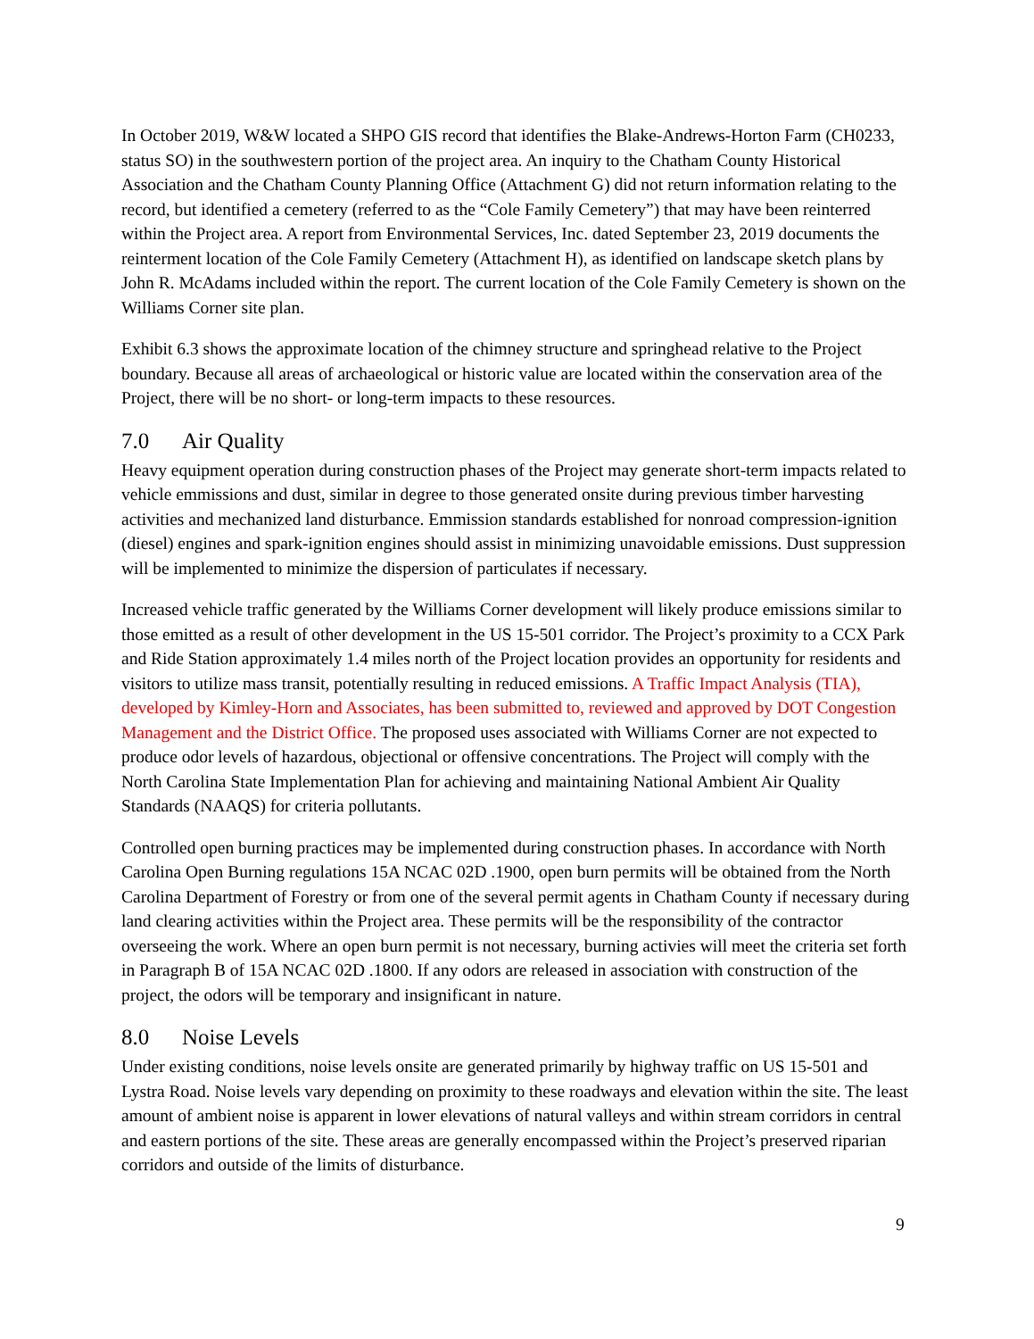In October 2019, W&W located a SHPO GIS record that identifies the Blake-Andrews-Horton Farm (CH0233, status SO) in the southwestern portion of the project area. An inquiry to the Chatham County Historical Association and the Chatham County Planning Office (Attachment G) did not return information relating to the record, but identified a cemetery (referred to as the “Cole Family Cemetery”) that may have been reinterred within the Project area. A report from Environmental Services, Inc. dated September 23, 2019 documents the reinterment location of the Cole Family Cemetery (Attachment H), as identified on landscape sketch plans by John R. McAdams included within the report. The current location of the Cole Family Cemetery is shown on the Williams Corner site plan.
Exhibit 6.3 shows the approximate location of the chimney structure and springhead relative to the Project boundary. Because all areas of archaeological or historic value are located within the conservation area of the Project, there will be no short- or long-term impacts to these resources.
7.0 Air Quality
Heavy equipment operation during construction phases of the Project may generate short-term impacts related to vehicle emmissions and dust, similar in degree to those generated onsite during previous timber harvesting activities and mechanized land disturbance. Emmission standards established for nonroad compression-ignition (diesel) engines and spark-ignition engines should assist in minimizing unavoidable emissions. Dust suppression will be implemented to minimize the dispersion of particulates if necessary.
Increased vehicle traffic generated by the Williams Corner development will likely produce emissions similar to those emitted as a result of other development in the US 15-501 corridor. The Project’s proximity to a CCX Park and Ride Station approximately 1.4 miles north of the Project location provides an opportunity for residents and visitors to utilize mass transit, potentially resulting in reduced emissions. A Traffic Impact Analysis (TIA), developed by Kimley-Horn and Associates, has been submitted to, reviewed and approved by DOT Congestion Management and the District Office. The proposed uses associated with Williams Corner are not expected to produce odor levels of hazardous, objectional or offensive concentrations. The Project will comply with the North Carolina State Implementation Plan for achieving and maintaining National Ambient Air Quality Standards (NAAQS) for criteria pollutants.
Controlled open burning practices may be implemented during construction phases. In accordance with North Carolina Open Burning regulations 15A NCAC 02D .1900, open burn permits will be obtained from the North Carolina Department of Forestry or from one of the several permit agents in Chatham County if necessary during land clearing activities within the Project area. These permits will be the responsibility of the contractor overseeing the work. Where an open burn permit is not necessary, burning activies will meet the criteria set forth in Paragraph B of 15A NCAC 02D .1800. If any odors are released in association with construction of the project, the odors will be temporary and insignificant in nature.
8.0 Noise Levels
Under existing conditions, noise levels onsite are generated primarily by highway traffic on US 15-501 and Lystra Road. Noise levels vary depending on proximity to these roadways and elevation within the site. The least amount of ambient noise is apparent in lower elevations of natural valleys and within stream corridors in central and eastern portions of the site. These areas are generally encompassed within the Project’s preserved riparian corridors and outside of the limits of disturbance.
9